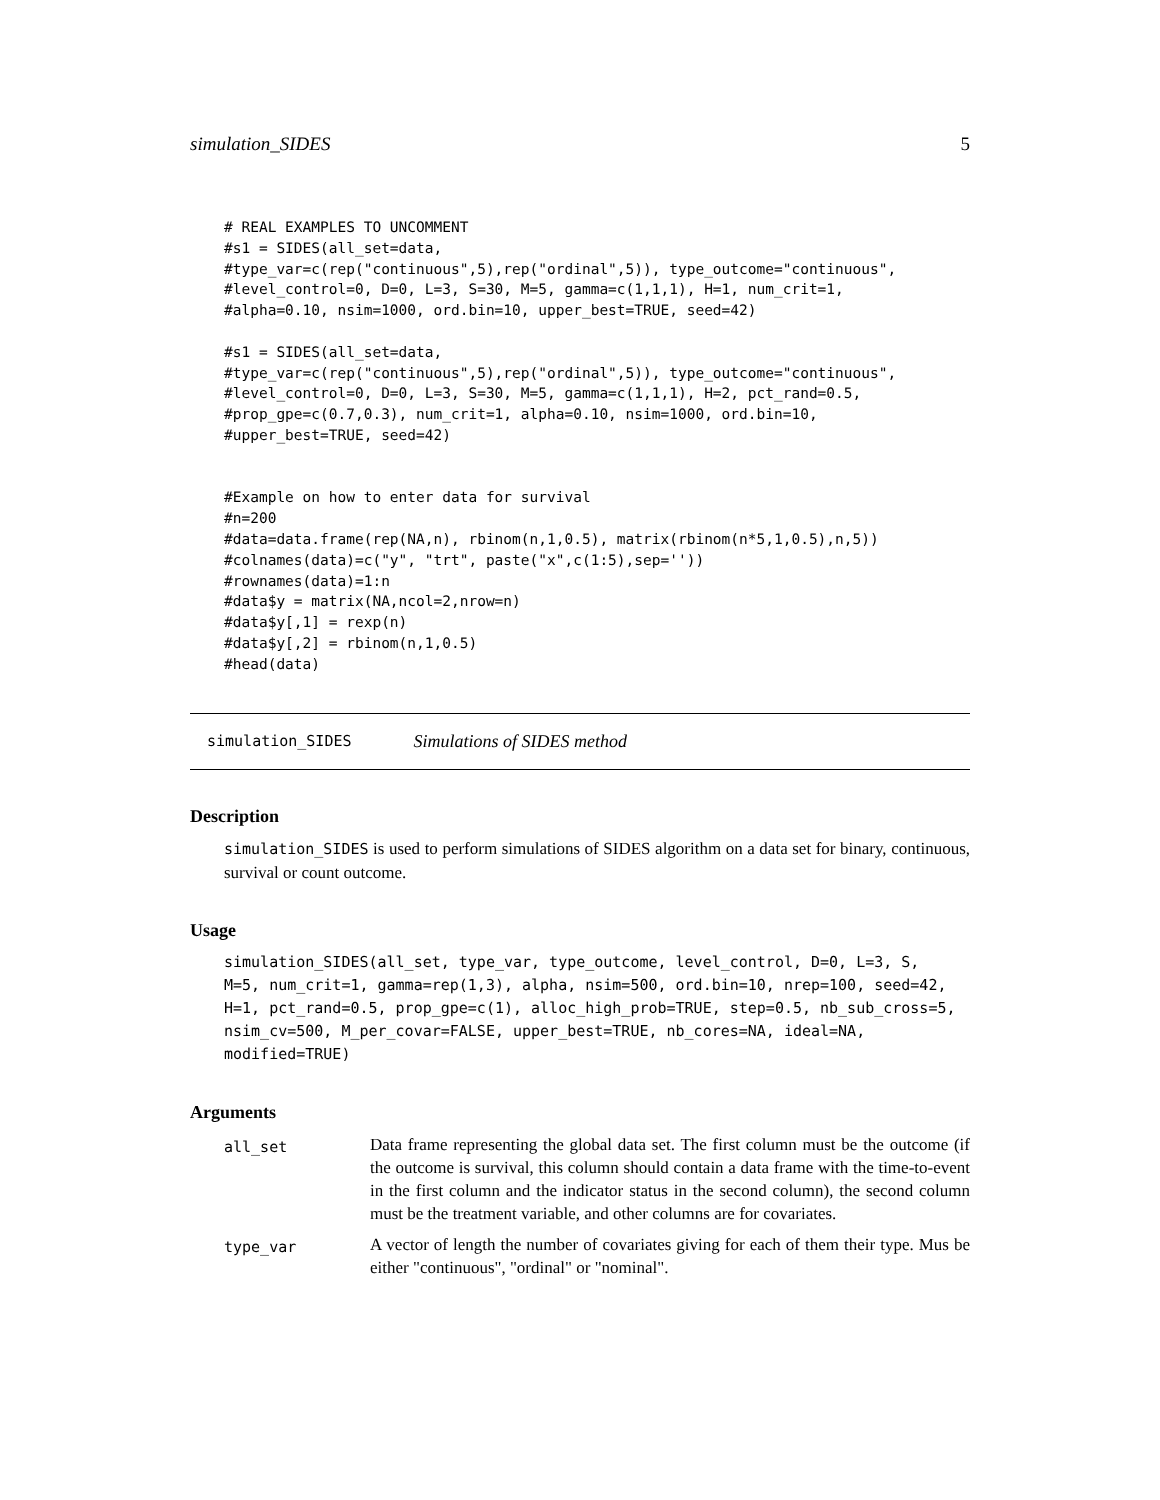simulation_SIDES 5
# REAL EXAMPLES TO UNCOMMENT
#s1 = SIDES(all_set=data,
#type_var=c(rep("continuous",5),rep("ordinal",5)), type_outcome="continuous",
#level_control=0, D=0, L=3, S=30, M=5, gamma=c(1,1,1), H=1, num_crit=1,
#alpha=0.10, nsim=1000, ord.bin=10, upper_best=TRUE, seed=42)

#s1 = SIDES(all_set=data,
#type_var=c(rep("continuous",5),rep("ordinal",5)), type_outcome="continuous",
#level_control=0, D=0, L=3, S=30, M=5, gamma=c(1,1,1), H=2, pct_rand=0.5,
#prop_gpe=c(0.7,0.3), num_crit=1, alpha=0.10, nsim=1000, ord.bin=10,
#upper_best=TRUE, seed=42)


#Example on how to enter data for survival
#n=200
#data=data.frame(rep(NA,n), rbinom(n,1,0.5), matrix(rbinom(n*5,1,0.5),n,5))
#colnames(data)=c("y", "trt", paste("x",c(1:5),sep=''))
#rownames(data)=1:n
#data$y = matrix(NA,ncol=2,nrow=n)
#data$y[,1] = rexp(n)
#data$y[,2] = rbinom(n,1,0.5)
#head(data)
simulation_SIDES Simulations of SIDES method
Description
simulation_SIDES is used to perform simulations of SIDES algorithm on a data set for binary, continuous, survival or count outcome.
Usage
simulation_SIDES(all_set, type_var, type_outcome, level_control, D=0, L=3, S,
M=5, num_crit=1, gamma=rep(1,3), alpha, nsim=500, ord.bin=10, nrep=100, seed=42,
H=1, pct_rand=0.5, prop_gpe=c(1), alloc_high_prob=TRUE, step=0.5, nb_sub_cross=5,
nsim_cv=500, M_per_covar=FALSE, upper_best=TRUE, nb_cores=NA, ideal=NA,
modified=TRUE)
Arguments
all_set Data frame representing the global data set. The first column must be the outcome (if the outcome is survival, this column should contain a data frame with the time-to-event in the first column and the indicator status in the second column), the second column must be the treatment variable, and other columns are for covariates.
type_var A vector of length the number of covariates giving for each of them their type. Mus be either "continuous", "ordinal" or "nominal".